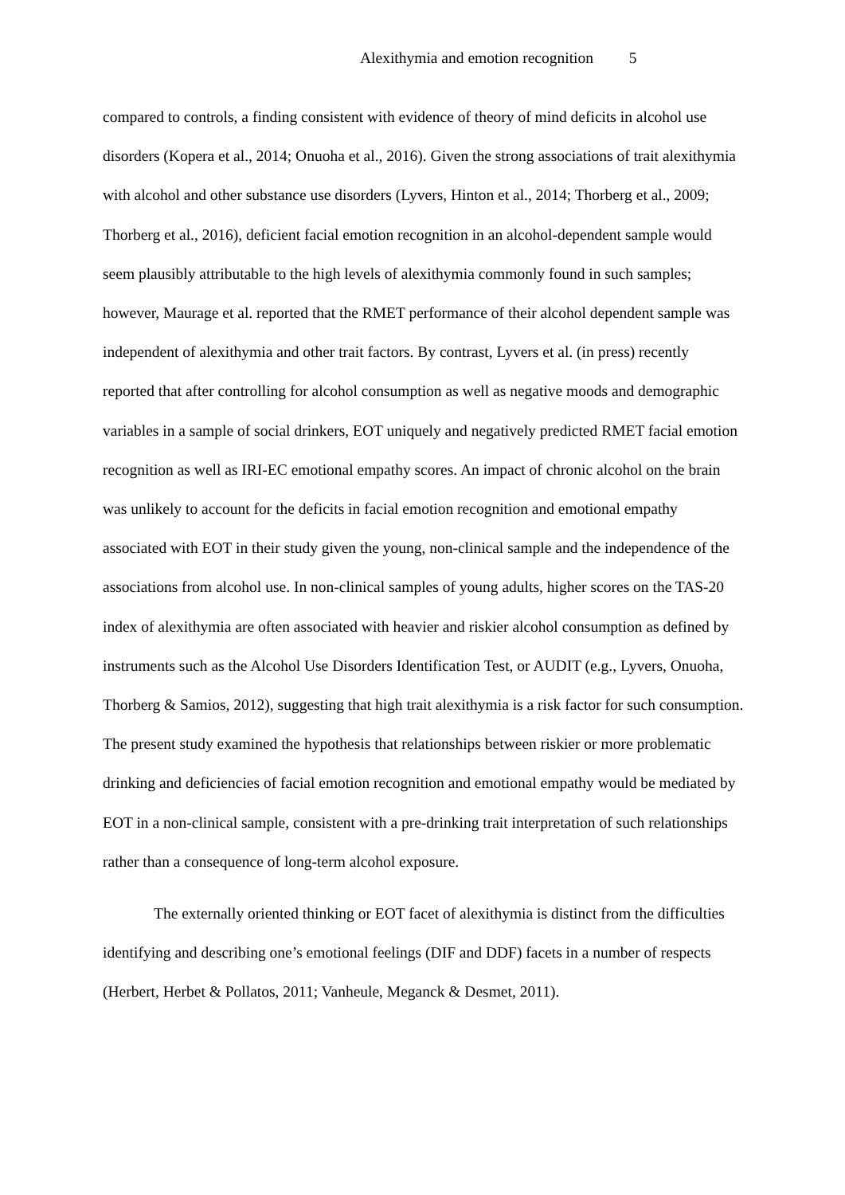Alexithymia and emotion recognition 5
compared to controls, a finding consistent with evidence of theory of mind deficits in alcohol use disorders (Kopera et al., 2014; Onuoha et al., 2016). Given the strong associations of trait alexithymia with alcohol and other substance use disorders (Lyvers, Hinton et al., 2014; Thorberg et al., 2009; Thorberg et al., 2016), deficient facial emotion recognition in an alcohol-dependent sample would seem plausibly attributable to the high levels of alexithymia commonly found in such samples; however, Maurage et al. reported that the RMET performance of their alcohol dependent sample was independent of alexithymia and other trait factors. By contrast, Lyvers et al. (in press) recently reported that after controlling for alcohol consumption as well as negative moods and demographic variables in a sample of social drinkers, EOT uniquely and negatively predicted RMET facial emotion recognition as well as IRI-EC emotional empathy scores. An impact of chronic alcohol on the brain was unlikely to account for the deficits in facial emotion recognition and emotional empathy associated with EOT in their study given the young, non-clinical sample and the independence of the associations from alcohol use. In non-clinical samples of young adults, higher scores on the TAS-20 index of alexithymia are often associated with heavier and riskier alcohol consumption as defined by instruments such as the Alcohol Use Disorders Identification Test, or AUDIT (e.g., Lyvers, Onuoha, Thorberg & Samios, 2012), suggesting that high trait alexithymia is a risk factor for such consumption. The present study examined the hypothesis that relationships between riskier or more problematic drinking and deficiencies of facial emotion recognition and emotional empathy would be mediated by EOT in a non-clinical sample, consistent with a pre-drinking trait interpretation of such relationships rather than a consequence of long-term alcohol exposure.
The externally oriented thinking or EOT facet of alexithymia is distinct from the difficulties identifying and describing one’s emotional feelings (DIF and DDF) facets in a number of respects (Herbert, Herbet & Pollatos, 2011; Vanheule, Meganck & Desmet, 2011).